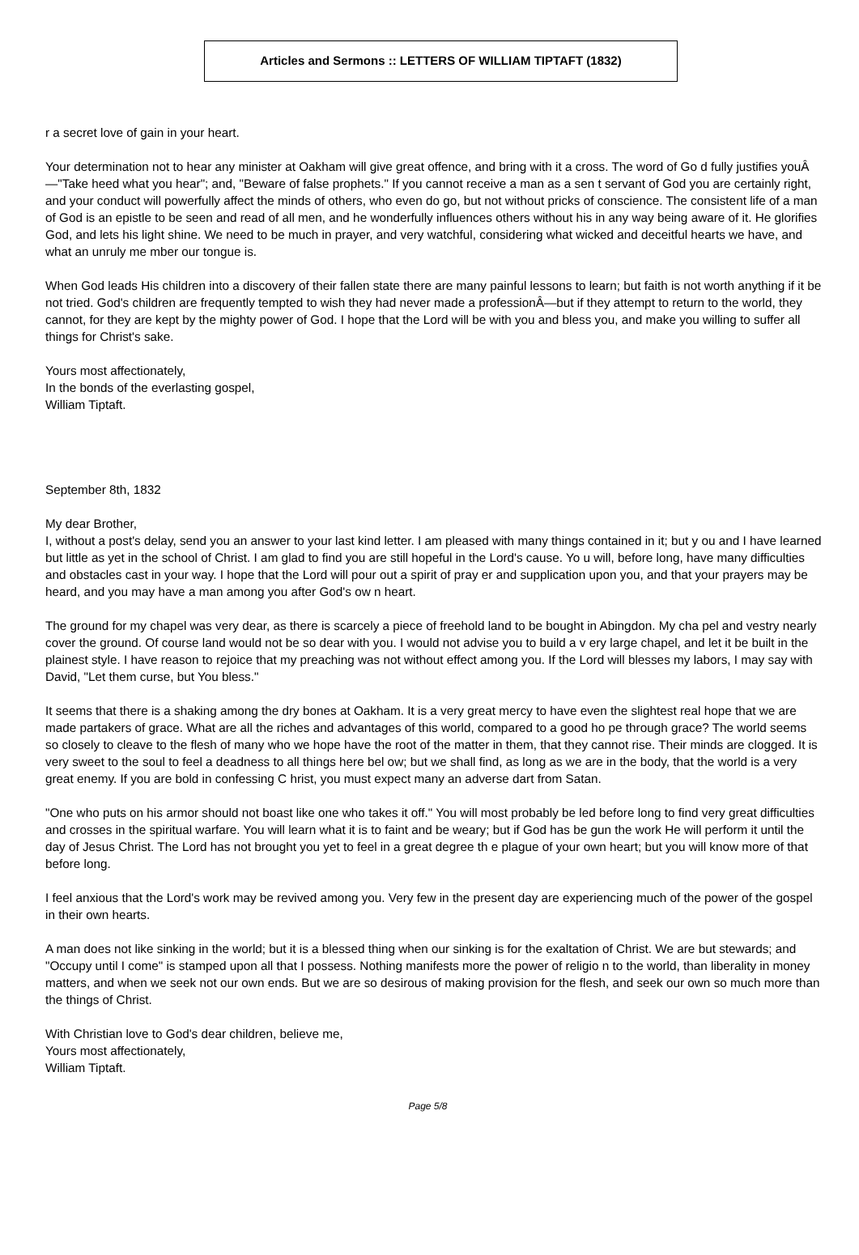Articles and Sermons :: LETTERS OF WILLIAM TIPTAFT (1832)
r a secret love of gain in your heart.
Your determination not to hear any minister at Oakham will give great offence, and bring with it a cross. The word of Go d fully justifies youÂ—"Take heed what you hear"; and, "Beware of false prophets." If you cannot receive a man as a sen t servant of God you are certainly right, and your conduct will powerfully affect the minds of others, who even do go, but not without pricks of conscience. The consistent life of a man of God is an epistle to be seen and read of all men, and he wonderfully influences others without his in any way being aware of it. He glorifies God, and lets his light shine. We need to be much in prayer, and very watchful, considering what wicked and deceitful hearts we have, and what an unruly me mber our tongue is.
When God leads His children into a discovery of their fallen state there are many painful lessons to learn; but faith is not worth anything if it be not tried. God's children are frequently tempted to wish they had never made a professionÂ—but if they attempt to return to the world, they cannot, for they are kept by the mighty power of God. I hope that the Lord will be with you and bless you, and make you willing to suffer all things for Christ's sake.
Yours most affectionately,
In the bonds of the everlasting gospel,
William Tiptaft.
September 8th, 1832
My dear Brother,
I, without a post's delay, send you an answer to your last kind letter. I am pleased with many things contained in it; but y ou and I have learned but little as yet in the school of Christ. I am glad to find you are still hopeful in the Lord's cause. Yo u will, before long, have many difficulties and obstacles cast in your way. I hope that the Lord will pour out a spirit of pray er and supplication upon you, and that your prayers may be heard, and you may have a man among you after God's ow n heart.
The ground for my chapel was very dear, as there is scarcely a piece of freehold land to be bought in Abingdon. My cha pel and vestry nearly cover the ground. Of course land would not be so dear with you. I would not advise you to build a v ery large chapel, and let it be built in the plainest style. I have reason to rejoice that my preaching was not without effect among you. If the Lord will blesses my labors, I may say with David, "Let them curse, but You bless."
It seems that there is a shaking among the dry bones at Oakham. It is a very great mercy to have even the slightest real hope that we are made partakers of grace. What are all the riches and advantages of this world, compared to a good ho pe through grace? The world seems so closely to cleave to the flesh of many who we hope have the root of the matter in them, that they cannot rise. Their minds are clogged. It is very sweet to the soul to feel a deadness to all things here bel ow; but we shall find, as long as we are in the body, that the world is a very great enemy. If you are bold in confessing C hrist, you must expect many an adverse dart from Satan.
"One who puts on his armor should not boast like one who takes it off." You will most probably be led before long to find very great difficulties and crosses in the spiritual warfare. You will learn what it is to faint and be weary; but if God has be gun the work He will perform it until the day of Jesus Christ. The Lord has not brought you yet to feel in a great degree th e plague of your own heart; but you will know more of that before long.
I feel anxious that the Lord's work may be revived among you. Very few in the present day are experiencing much of the power of the gospel in their own hearts.
A man does not like sinking in the world; but it is a blessed thing when our sinking is for the exaltation of Christ. We are but stewards; and "Occupy until I come" is stamped upon all that I possess. Nothing manifests more the power of religio n to the world, than liberality in money matters, and when we seek not our own ends. But we are so desirous of making provision for the flesh, and seek our own so much more than the things of Christ.
With Christian love to God's dear children, believe me,
Yours most affectionately,
William Tiptaft.
Page 5/8